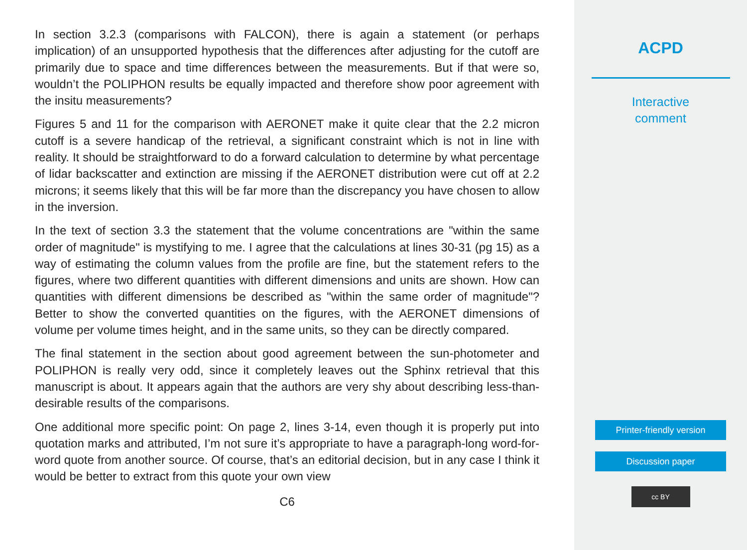In section 3.2.3 (comparisons with FALCON), there is again a statement (or perhaps implication) of an unsupported hypothesis that the differences after adjusting for the cutoff are primarily due to space and time differences between the measurements. But if that were so, wouldn’t the POLIPHON results be equally impacted and therefore show poor agreement with the insitu measurements?
Figures 5 and 11 for the comparison with AERONET make it quite clear that the 2.2 micron cutoff is a severe handicap of the retrieval, a significant constraint which is not in line with reality. It should be straightforward to do a forward calculation to determine by what percentage of lidar backscatter and extinction are missing if the AERONET distribution were cut off at 2.2 microns; it seems likely that this will be far more than the discrepancy you have chosen to allow in the inversion.
In the text of section 3.3 the statement that the volume concentrations are "within the same order of magnitude" is mystifying to me. I agree that the calculations at lines 30-31 (pg 15) as a way of estimating the column values from the profile are fine, but the statement refers to the figures, where two different quantities with different dimensions and units are shown. How can quantities with different dimensions be described as "within the same order of magnitude"? Better to show the converted quantities on the figures, with the AERONET dimensions of volume per volume times height, and in the same units, so they can be directly compared.
The final statement in the section about good agreement between the sun-photometer and POLIPHON is really very odd, since it completely leaves out the Sphinx retrieval that this manuscript is about. It appears again that the authors are very shy about describing less-than-desirable results of the comparisons.
One additional more specific point: On page 2, lines 3-14, even though it is properly put into quotation marks and attributed, I’m not sure it’s appropriate to have a paragraph-long word-for-word quote from another source. Of course, that’s an editorial decision, but in any case I think it would be better to extract from this quote your own view
C6
ACPD
Interactive
comment
Printer-friendly version
Discussion paper
cc BY